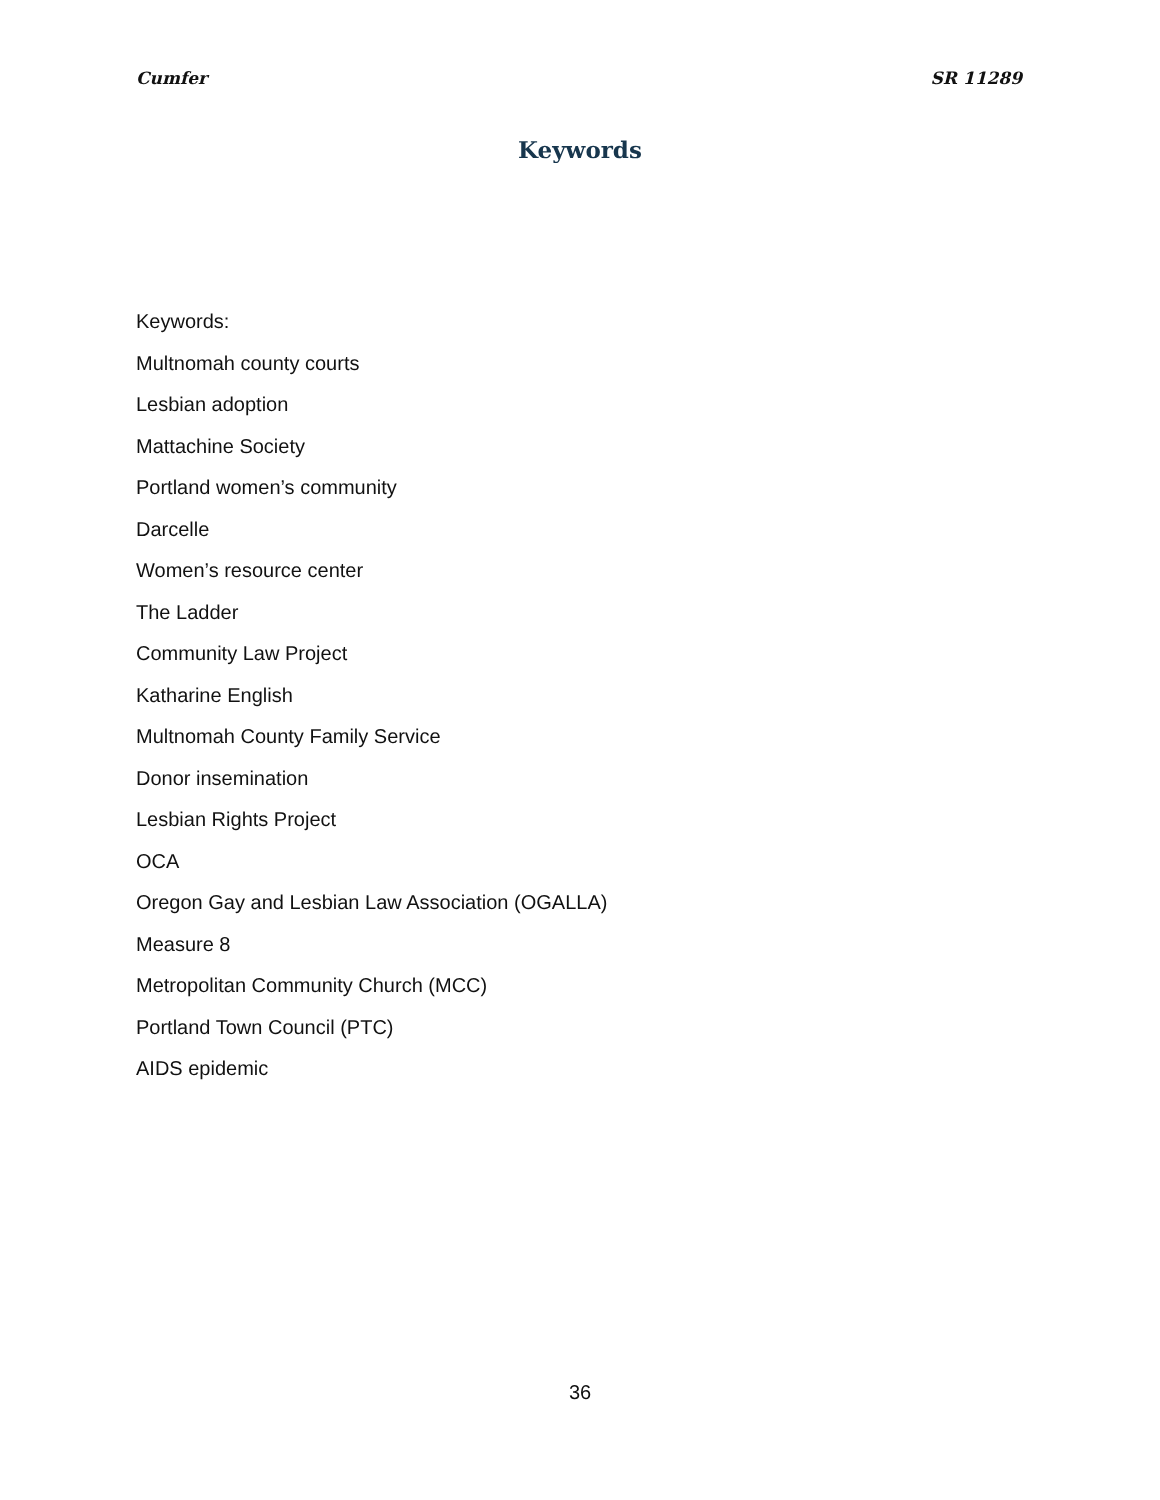Cumfer SR 11289
Keywords
Keywords:
Multnomah county courts
Lesbian adoption
Mattachine Society
Portland women’s community
Darcelle
Women’s resource center
The Ladder
Community Law Project
Katharine English
Multnomah County Family Service
Donor insemination
Lesbian Rights Project
OCA
Oregon Gay and Lesbian Law Association (OGALLA)
Measure 8
Metropolitan Community Church (MCC)
Portland Town Council (PTC)
AIDS epidemic
36